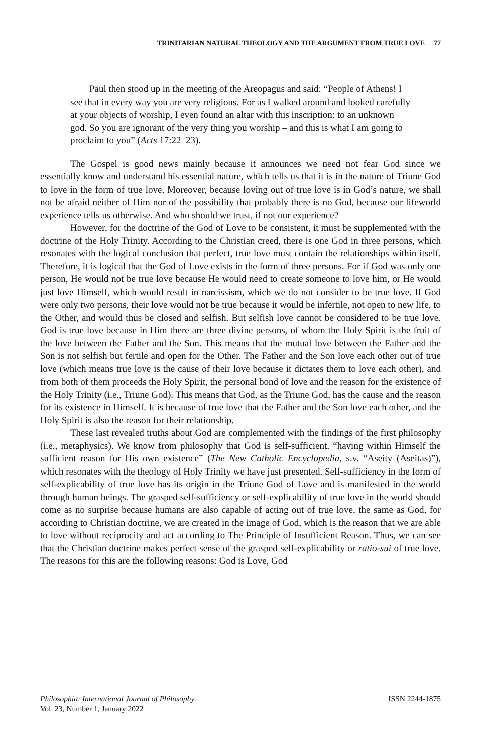TRINITARIAN NATURAL THEOLOGY AND THE ARGUMENT FROM TRUE LOVE 77
Paul then stood up in the meeting of the Areopagus and said: “People of Athens! I see that in every way you are very religious. For as I walked around and looked carefully at your objects of worship, I even found an altar with this inscription: to an unknown god. So you are ignorant of the very thing you worship – and this is what I am going to proclaim to you” (Acts 17:22–23).
The Gospel is good news mainly because it announces we need not fear God since we essentially know and understand his essential nature, which tells us that it is in the nature of Triune God to love in the form of true love. Moreover, because loving out of true love is in God’s nature, we shall not be afraid neither of Him nor of the possibility that probably there is no God, because our lifeworld experience tells us otherwise. And who should we trust, if not our experience?
However, for the doctrine of the God of Love to be consistent, it must be supplemented with the doctrine of the Holy Trinity. According to the Christian creed, there is one God in three persons, which resonates with the logical conclusion that perfect, true love must contain the relationships within itself. Therefore, it is logical that the God of Love exists in the form of three persons. For if God was only one person, He would not be true love because He would need to create someone to love him, or He would just love Himself, which would result in narcissism, which we do not consider to be true love. If God were only two persons, their love would not be true because it would be infertile, not open to new life, to the Other, and would thus be closed and selfish. But selfish love cannot be considered to be true love. God is true love because in Him there are three divine persons, of whom the Holy Spirit is the fruit of the love between the Father and the Son. This means that the mutual love between the Father and the Son is not selfish but fertile and open for the Other. The Father and the Son love each other out of true love (which means true love is the cause of their love because it dictates them to love each other), and from both of them proceeds the Holy Spirit, the personal bond of love and the reason for the existence of the Holy Trinity (i.e., Triune God). This means that God, as the Triune God, has the cause and the reason for its existence in Himself. It is because of true love that the Father and the Son love each other, and the Holy Spirit is also the reason for their relationship.
These last revealed truths about God are complemented with the findings of the first philosophy (i.e., metaphysics). We know from philosophy that God is self-sufficient, “having within Himself the sufficient reason for His own existence” (The New Catholic Encyclopedia, s.v. “Aseity (Aseitas)”), which resonates with the theology of Holy Trinity we have just presented. Self-sufficiency in the form of self-explicability of true love has its origin in the Triune God of Love and is manifested in the world through human beings. The grasped self-sufficiency or self-explicability of true love in the world should come as no surprise because humans are also capable of acting out of true love, the same as God, for according to Christian doctrine, we are created in the image of God, which is the reason that we are able to love without reciprocity and act according to The Principle of Insufficient Reason. Thus, we can see that the Christian doctrine makes perfect sense of the grasped self-explicability or ratio-sui of true love. The reasons for this are the following reasons: God is Love, God
Philosophia: International Journal of Philosophy
Vol. 23, Number 1, January 2022
ISSN 2244-1875